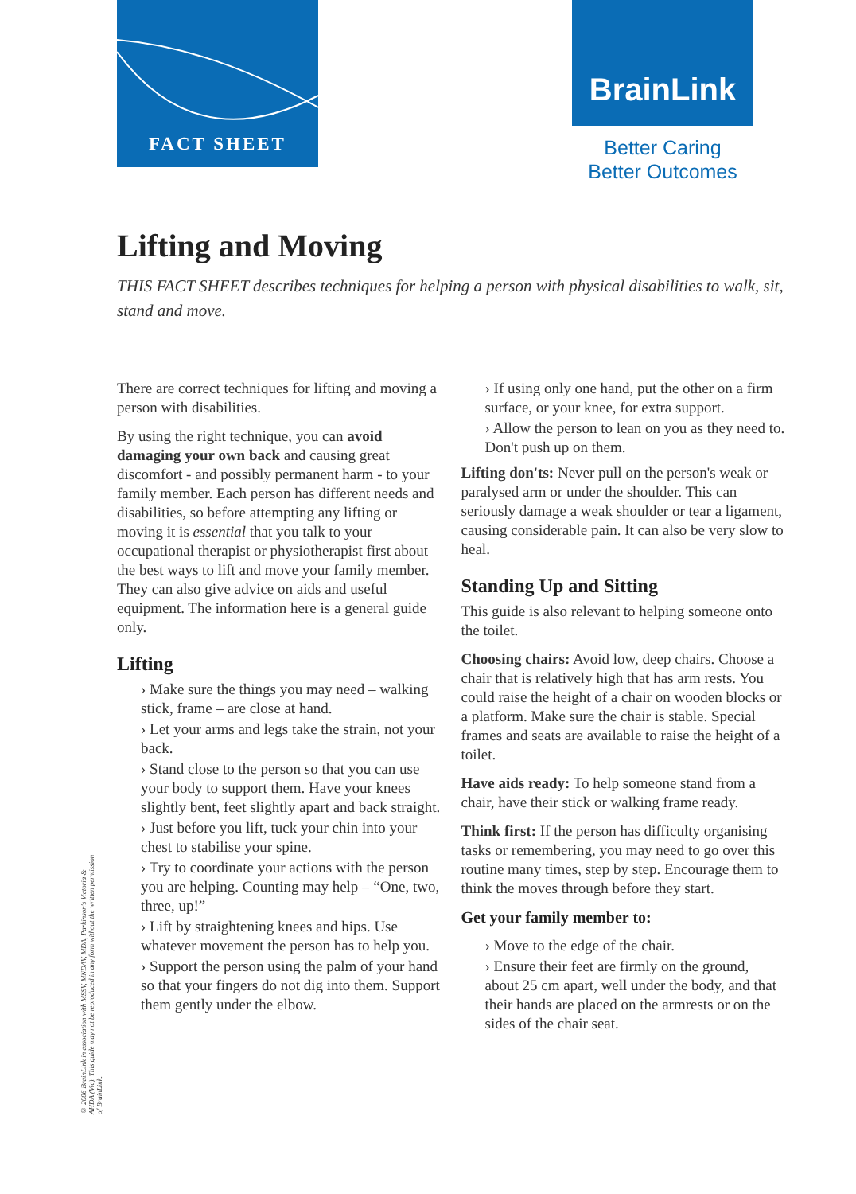FACT SHEET BrainLink
Better Caring
Better Outcomes
Lifting and Moving
THIS FACT SHEET describes techniques for helping a person with physical disabilities to walk, sit, stand and move.
There are correct techniques for lifting and moving a person with disabilities.
By using the right technique, you can avoid damaging your own back and causing great discomfort - and possibly permanent harm - to your family member. Each person has different needs and disabilities, so before attempting any lifting or moving it is essential that you talk to your occupational therapist or physiotherapist first about the best ways to lift and move your family member. They can also give advice on aids and useful equipment. The information here is a general guide only.
Lifting
› Make sure the things you may need – walking stick, frame – are close at hand.
› Let your arms and legs take the strain, not your back.
› Stand close to the person so that you can use your body to support them. Have your knees slightly bent, feet slightly apart and back straight.
› Just before you lift, tuck your chin into your chest to stabilise your spine.
› Try to coordinate your actions with the person you are helping. Counting may help – “One, two, three, up!”
› Lift by straightening knees and hips. Use whatever movement the person has to help you.
› Support the person using the palm of your hand so that your fingers do not dig into them. Support them gently under the elbow.
› If using only one hand, put the other on a firm surface, or your knee, for extra support.
› Allow the person to lean on you as they need to. Don't push up on them.
Lifting don'ts: Never pull on the person's weak or paralysed arm or under the shoulder. This can seriously damage a weak shoulder or tear a ligament, causing considerable pain. It can also be very slow to heal.
Standing Up and Sitting
This guide is also relevant to helping someone onto the toilet.
Choosing chairs: Avoid low, deep chairs. Choose a chair that is relatively high that has arm rests. You could raise the height of a chair on wooden blocks or a platform. Make sure the chair is stable. Special frames and seats are available to raise the height of a toilet.
Have aids ready: To help someone stand from a chair, have their stick or walking frame ready.
Think first: If the person has difficulty organising tasks or remembering, you may need to go over this routine many times, step by step. Encourage them to think the moves through before they start.
Get your family member to:
› Move to the edge of the chair.
› Ensure their feet are firmly on the ground, about 25 cm apart, well under the body, and that their hands are placed on the armrests or on the sides of the chair seat.
© 2006 BrainLink in association with MSSV, MNDAV, MDA, Parkinson's Victoria & AHDA (Vic). This guide may not be reproduced in any form without the written permission of BrainLink.